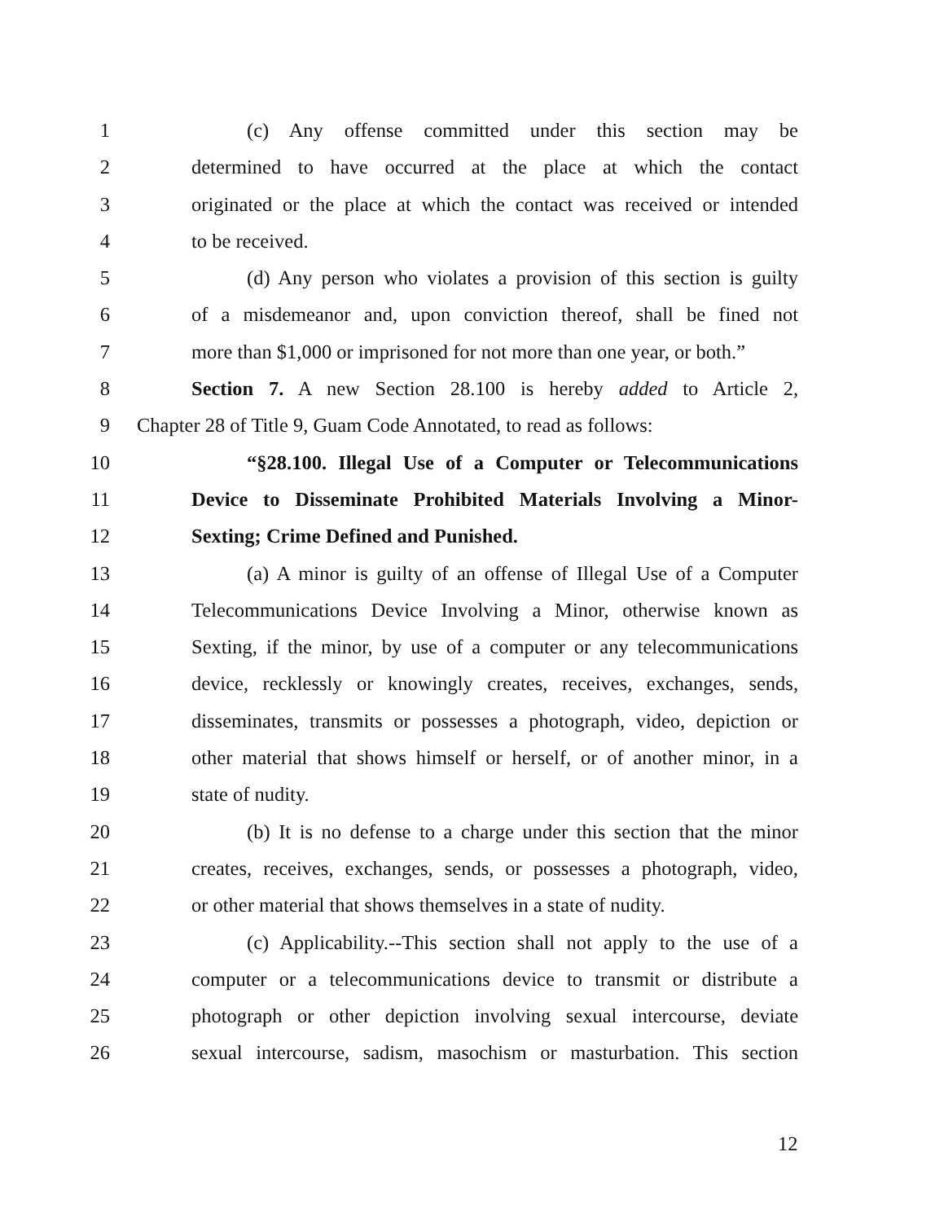1 (c) Any offense committed under this section may be
2 determined to have occurred at the place at which the contact
3 originated or the place at which the contact was received or intended
4 to be received.
5 (d) Any person who violates a provision of this section is guilty
6 of a misdemeanor and, upon conviction thereof, shall be fined not
7 more than $1,000 or imprisoned for not more than one year, or both.”
8 Section 7. A new Section 28.100 is hereby added to Article 2,
9 Chapter 28 of Title 9, Guam Code Annotated, to read as follows:
10 “§28.100. Illegal Use of a Computer or Telecommunications
11 Device to Disseminate Prohibited Materials Involving a Minor-
12 Sexting; Crime Defined and Punished.
13 (a) A minor is guilty of an offense of Illegal Use of a Computer
14 Telecommunications Device Involving a Minor, otherwise known as
15 Sexting, if the minor, by use of a computer or any telecommunications
16 device, recklessly or knowingly creates, receives, exchanges, sends,
17 disseminates, transmits or possesses a photograph, video, depiction or
18 other material that shows himself or herself, or of another minor, in a
19 state of nudity.
20 (b) It is no defense to a charge under this section that the minor
21 creates, receives, exchanges, sends, or possesses a photograph, video,
22 or other material that shows themselves in a state of nudity.
23 (c) Applicability.--This section shall not apply to the use of a
24 computer or a telecommunications device to transmit or distribute a
25 photograph or other depiction involving sexual intercourse, deviate
26 sexual intercourse, sadism, masochism or masturbation. This section
12